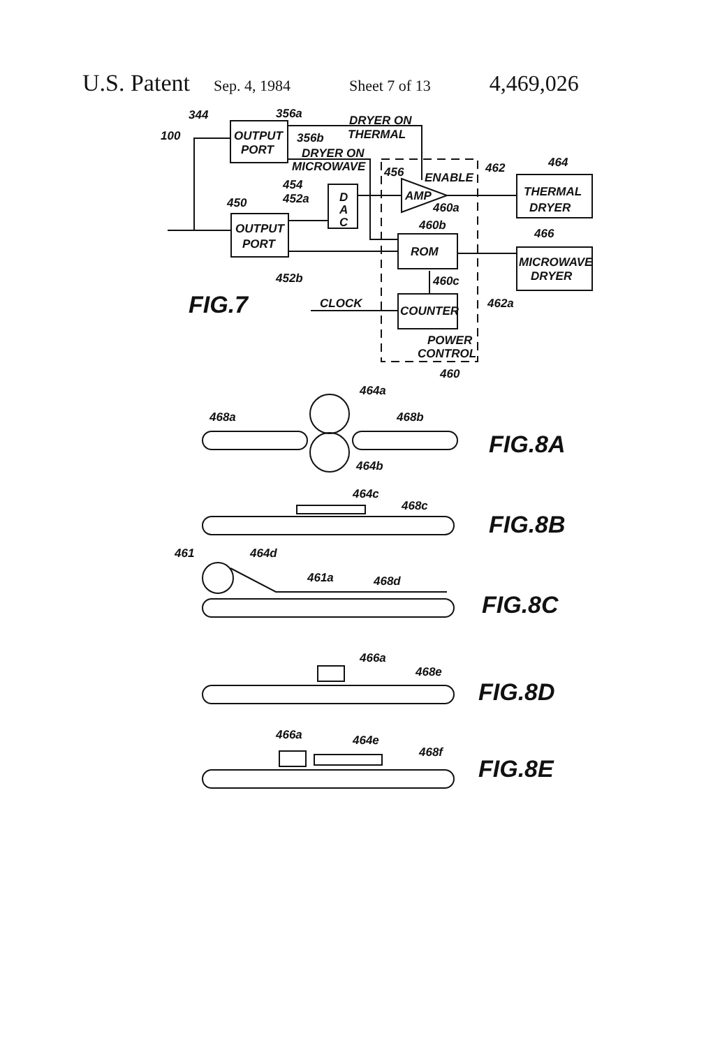U.S. Patent Sep. 4, 1984 Sheet 7 of 13 4,469,026
344
356a
100
OUTPUT
PORT
DRYER ON
THERMAL
356b
DRYER ON
MICROWAVE
456
ENABLE
462
464
454
452a
450
D
A
C
AMP
460a
THERMAL
DRYER
OUTPUT
PORT
460b
466
ROM
MICROWAVE
DRYER
452b
460c
FIG.7
CLOCK
COUNTER
462a
POWER
CONTROL
460
464a
468a
468b
FIG.8A
464b
464c
468c
FIG.8B
461
464d
461a
468d
FIG.8C
466a
468e
FIG.8D
466a
464e
468f
FIG.8E